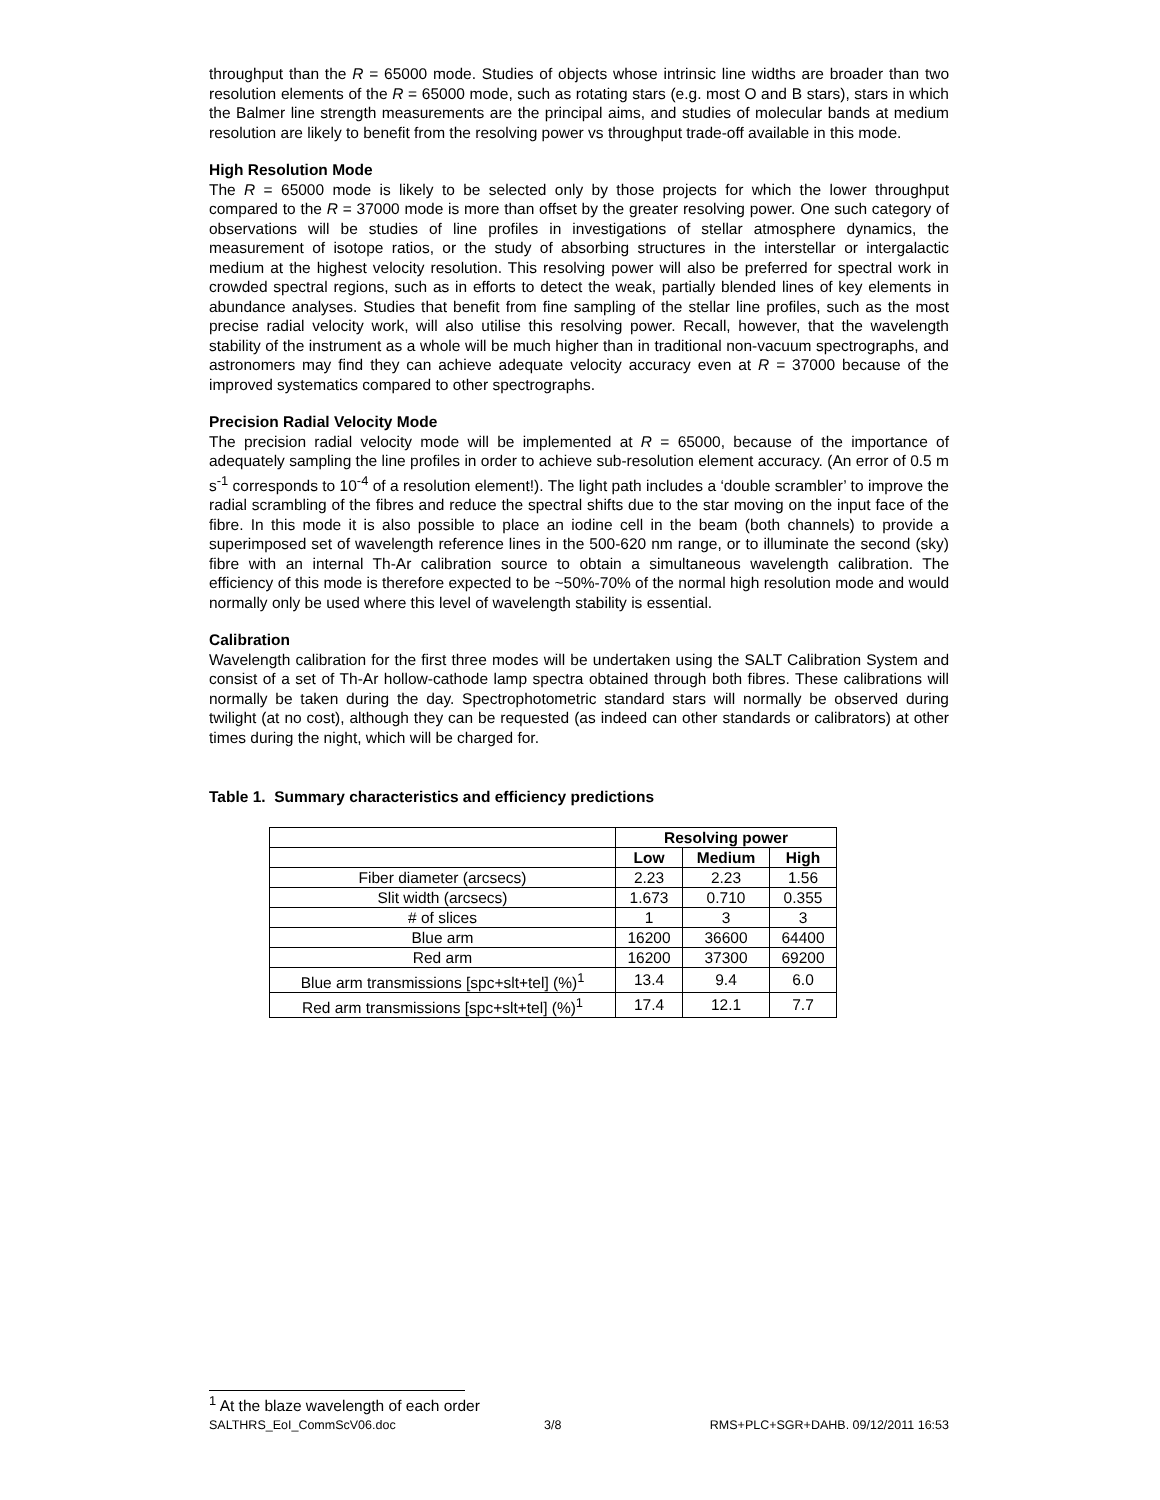throughput than the R = 65000 mode. Studies of objects whose intrinsic line widths are broader than two resolution elements of the R = 65000 mode, such as rotating stars (e.g. most O and B stars), stars in which the Balmer line strength measurements are the principal aims, and studies of molecular bands at medium resolution are likely to benefit from the resolving power vs throughput trade-off available in this mode.
High Resolution Mode
The R = 65000 mode is likely to be selected only by those projects for which the lower throughput compared to the R = 37000 mode is more than offset by the greater resolving power. One such category of observations will be studies of line profiles in investigations of stellar atmosphere dynamics, the measurement of isotope ratios, or the study of absorbing structures in the interstellar or intergalactic medium at the highest velocity resolution. This resolving power will also be preferred for spectral work in crowded spectral regions, such as in efforts to detect the weak, partially blended lines of key elements in abundance analyses. Studies that benefit from fine sampling of the stellar line profiles, such as the most precise radial velocity work, will also utilise this resolving power. Recall, however, that the wavelength stability of the instrument as a whole will be much higher than in traditional non-vacuum spectrographs, and astronomers may find they can achieve adequate velocity accuracy even at R = 37000 because of the improved systematics compared to other spectrographs.
Precision Radial Velocity Mode
The precision radial velocity mode will be implemented at R = 65000, because of the importance of adequately sampling the line profiles in order to achieve sub-resolution element accuracy. (An error of 0.5 m s<sup>-1</sup> corresponds to 10<sup>-4</sup> of a resolution element!). The light path includes a ‘double scrambler’ to improve the radial scrambling of the fibres and reduce the spectral shifts due to the star moving on the input face of the fibre. In this mode it is also possible to place an iodine cell in the beam (both channels) to provide a superimposed set of wavelength reference lines in the 500-620 nm range, or to illuminate the second (sky) fibre with an internal Th-Ar calibration source to obtain a simultaneous wavelength calibration. The efficiency of this mode is therefore expected to be ~50%-70% of the normal high resolution mode and would normally only be used where this level of wavelength stability is essential.
Calibration
Wavelength calibration for the first three modes will be undertaken using the SALT Calibration System and consist of a set of Th-Ar hollow-cathode lamp spectra obtained through both fibres. These calibrations will normally be taken during the day. Spectrophotometric standard stars will normally be observed during twilight (at no cost), although they can be requested (as indeed can other standards or calibrators) at other times during the night, which will be charged for.
Table 1. Summary characteristics and efficiency predictions
| | Resolving power | | |
| --- | --- | --- | --- |
| | Low | Medium | High |
| Fiber diameter (arcsecs) | 2.23 | 2.23 | 1.56 |
| Slit width (arcsecs) | 1.673 | 0.710 | 0.355 |
| # of slices | 1 | 3 | 3 |
| Blue arm | 16200 | 36600 | 64400 |
| Red arm | 16200 | 37300 | 69200 |
| Blue arm transmissions [spc+slt+tel] (%)<sup>1</sup> | 13.4 | 9.4 | 6.0 |
| Red arm transmissions [spc+slt+tel] (%)<sup>1</sup> | 17.4 | 12.1 | 7.7 |
<sup>1</sup> At the blaze wavelength of each order
SALTHRS_EoI_CommScV06.doc 3/8 RMS+PLC+SGR+DAHB. 09/12/2011 16:53